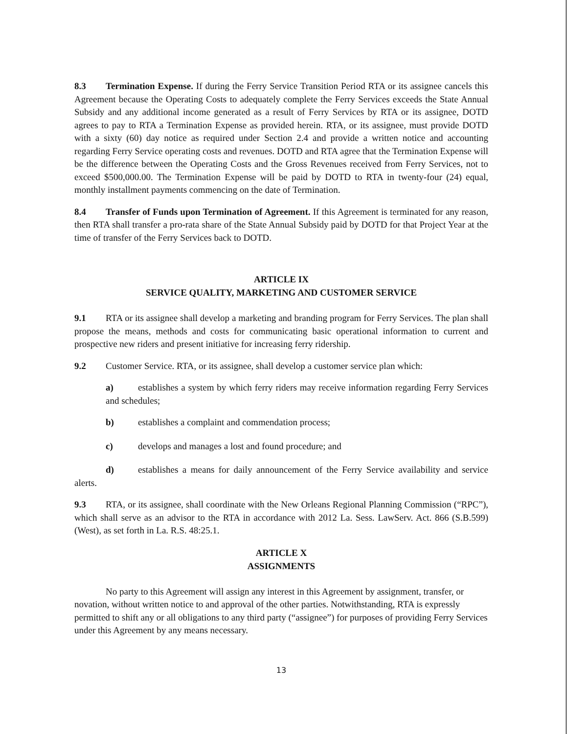8.3 Termination Expense. If during the Ferry Service Transition Period RTA or its assignee cancels this Agreement because the Operating Costs to adequately complete the Ferry Services exceeds the State Annual Subsidy and any additional income generated as a result of Ferry Services by RTA or its assignee, DOTD agrees to pay to RTA a Termination Expense as provided herein. RTA, or its assignee, must provide DOTD with a sixty (60) day notice as required under Section 2.4 and provide a written notice and accounting regarding Ferry Service operating costs and revenues. DOTD and RTA agree that the Termination Expense will be the difference between the Operating Costs and the Gross Revenues received from Ferry Services, not to exceed $500,000.00. The Termination Expense will be paid by DOTD to RTA in twenty-four (24) equal, monthly installment payments commencing on the date of Termination.
8.4 Transfer of Funds upon Termination of Agreement. If this Agreement is terminated for any reason, then RTA shall transfer a pro-rata share of the State Annual Subsidy paid by DOTD for that Project Year at the time of transfer of the Ferry Services back to DOTD.
ARTICLE IX
SERVICE QUALITY, MARKETING AND CUSTOMER SERVICE
9.1 RTA or its assignee shall develop a marketing and branding program for Ferry Services. The plan shall propose the means, methods and costs for communicating basic operational information to current and prospective new riders and present initiative for increasing ferry ridership.
9.2 Customer Service. RTA, or its assignee, shall develop a customer service plan which:
a) establishes a system by which ferry riders may receive information regarding Ferry Services and schedules;
b) establishes a complaint and commendation process;
c) develops and manages a lost and found procedure; and
d) establishes a means for daily announcement of the Ferry Service availability and service alerts.
9.3 RTA, or its assignee, shall coordinate with the New Orleans Regional Planning Commission (“RPC”), which shall serve as an advisor to the RTA in accordance with 2012 La. Sess. LawServ. Act. 866 (S.B.599)(West), as set forth in La. R.S. 48:25.1.
ARTICLE X
ASSIGNMENTS
No party to this Agreement will assign any interest in this Agreement by assignment, transfer, or novation, without written notice to and approval of the other parties. Notwithstanding, RTA is expressly permitted to shift any or all obligations to any third party (“assignee”) for purposes of providing Ferry Services under this Agreement by any means necessary.
13